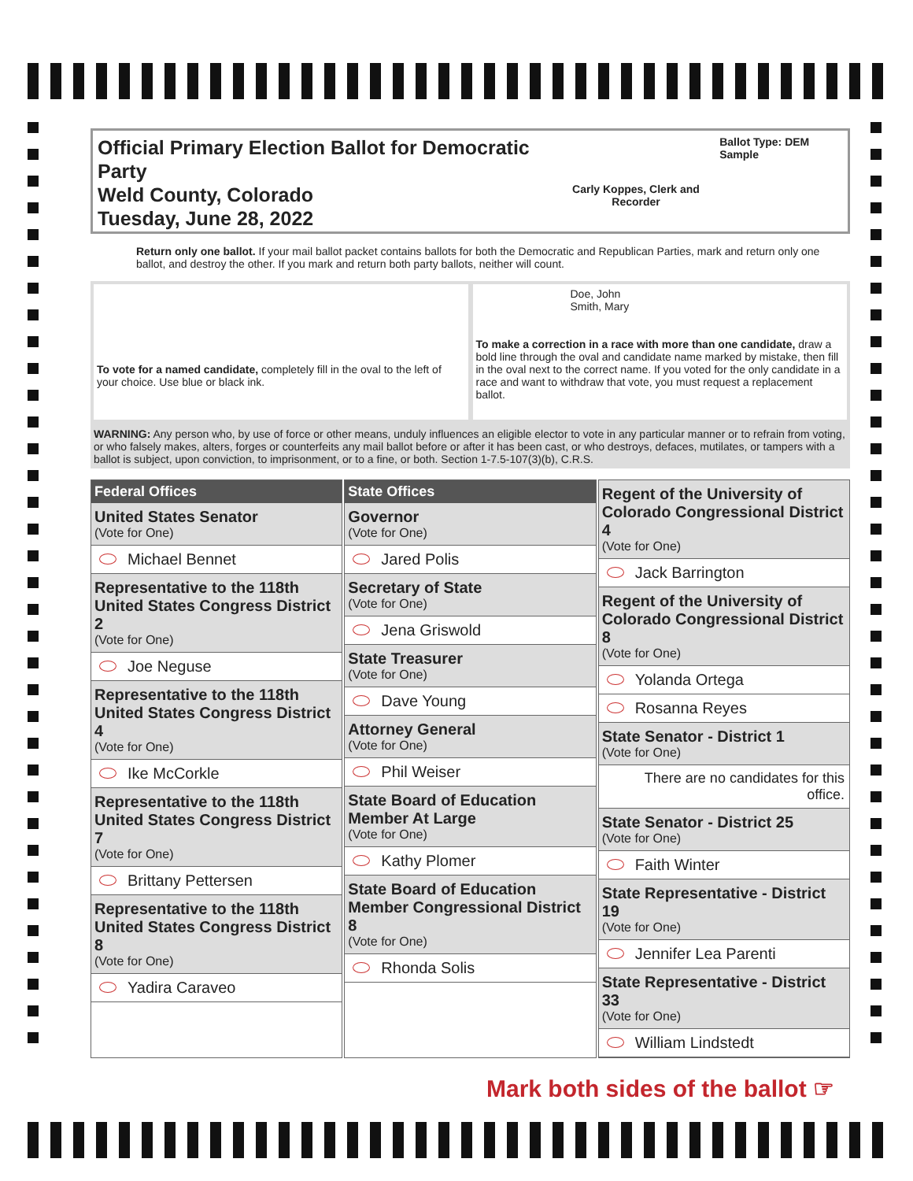Official Primary Election Ballot for Democratic Party
Weld County, Colorado
Tuesday, June 28, 2022
Carly Koppes, Clerk and Recorder
Ballot Type: DEM Sample
Return only one ballot. If your mail ballot packet contains ballots for both the Democratic and Republican Parties, mark and return only one ballot, and destroy the other. If you mark and return both party ballots, neither will count.
To vote for a named candidate, completely fill in the oval to the left of your choice. Use blue or black ink.
Doe, John
Smith, Mary
To make a correction in a race with more than one candidate, draw a bold line through the oval and candidate name marked by mistake, then fill in the oval next to the correct name. If you voted for the only candidate in a race and want to withdraw that vote, you must request a replacement ballot.
WARNING: Any person who, by use of force or other means, unduly influences an eligible elector to vote in any particular manner or to refrain from voting, or who falsely makes, alters, forges or counterfeits any mail ballot before or after it has been cast, or who destroys, defaces, mutilates, or tampers with a ballot is subject, upon conviction, to imprisonment, or to a fine, or both. Section 1-7.5-107(3)(b), C.R.S.
Federal Offices
United States Senator
(Vote for One)
Michael Bennet
Representative to the 118th United States Congress District 2
(Vote for One)
Joe Neguse
Representative to the 118th United States Congress District 4
(Vote for One)
Ike McCorkle
Representative to the 118th United States Congress District 7
(Vote for One)
Brittany Pettersen
Representative to the 118th United States Congress District 8
(Vote for One)
Yadira Caraveo
State Offices
Governor
(Vote for One)
Jared Polis
Secretary of State
(Vote for One)
Jena Griswold
State Treasurer
(Vote for One)
Dave Young
Attorney General
(Vote for One)
Phil Weiser
State Board of Education Member At Large
(Vote for One)
Kathy Plomer
State Board of Education Member Congressional District 8
(Vote for One)
Rhonda Solis
Regent of the University of Colorado Congressional District 4
(Vote for One)
Jack Barrington
Regent of the University of Colorado Congressional District 8
(Vote for One)
Yolanda Ortega
Rosanna Reyes
State Senator - District 1
(Vote for One)
There are no candidates for this office.
State Senator - District 25
(Vote for One)
Faith Winter
State Representative - District 19
(Vote for One)
Jennifer Lea Parenti
State Representative - District 33
(Vote for One)
William Lindstedt
Mark both sides of the ballot ☞